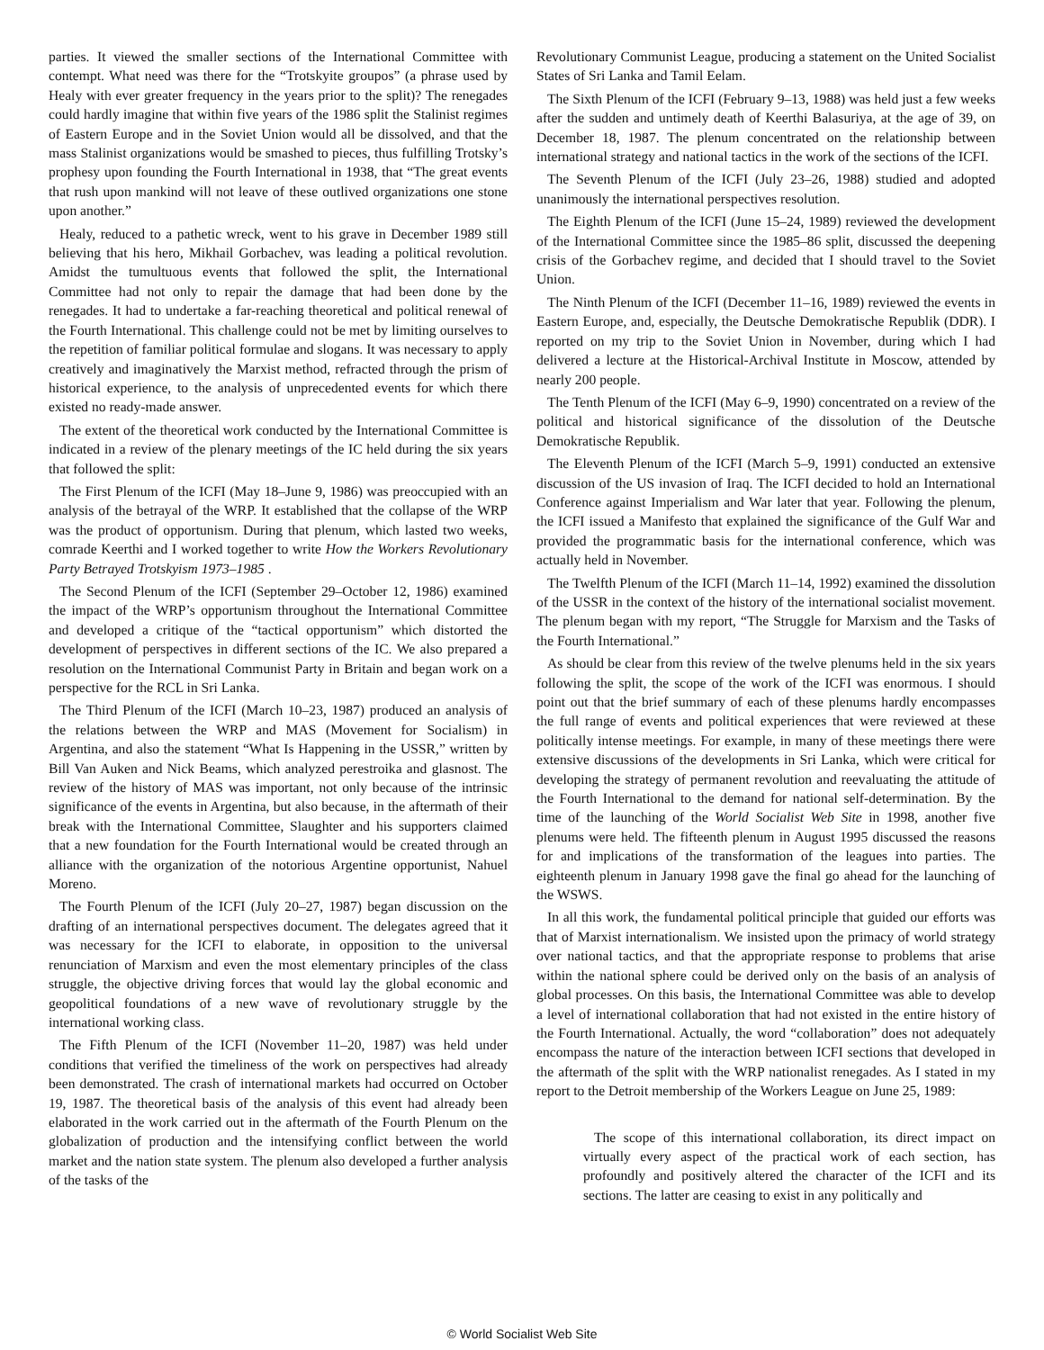parties. It viewed the smaller sections of the International Committee with contempt. What need was there for the “Trotskyite groupos” (a phrase used by Healy with ever greater frequency in the years prior to the split)? The renegades could hardly imagine that within five years of the 1986 split the Stalinist regimes of Eastern Europe and in the Soviet Union would all be dissolved, and that the mass Stalinist organizations would be smashed to pieces, thus fulfilling Trotsky’s prophesy upon founding the Fourth International in 1938, that “The great events that rush upon mankind will not leave of these outlived organizations one stone upon another.”
Healy, reduced to a pathetic wreck, went to his grave in December 1989 still believing that his hero, Mikhail Gorbachev, was leading a political revolution. Amidst the tumultuous events that followed the split, the International Committee had not only to repair the damage that had been done by the renegades. It had to undertake a far-reaching theoretical and political renewal of the Fourth International. This challenge could not be met by limiting ourselves to the repetition of familiar political formulae and slogans. It was necessary to apply creatively and imaginatively the Marxist method, refracted through the prism of historical experience, to the analysis of unprecedented events for which there existed no ready-made answer.
The extent of the theoretical work conducted by the International Committee is indicated in a review of the plenary meetings of the IC held during the six years that followed the split:
The First Plenum of the ICFI (May 18–June 9, 1986) was preoccupied with an analysis of the betrayal of the WRP. It established that the collapse of the WRP was the product of opportunism. During that plenum, which lasted two weeks, comrade Keerthi and I worked together to write How the Workers Revolutionary Party Betrayed Trotskyism 1973–1985 .
The Second Plenum of the ICFI (September 29–October 12, 1986) examined the impact of the WRP’s opportunism throughout the International Committee and developed a critique of the “tactical opportunism” which distorted the development of perspectives in different sections of the IC. We also prepared a resolution on the International Communist Party in Britain and began work on a perspective for the RCL in Sri Lanka.
The Third Plenum of the ICFI (March 10–23, 1987) produced an analysis of the relations between the WRP and MAS (Movement for Socialism) in Argentina, and also the statement “What Is Happening in the USSR,” written by Bill Van Auken and Nick Beams, which analyzed perestroika and glasnost. The review of the history of MAS was important, not only because of the intrinsic significance of the events in Argentina, but also because, in the aftermath of their break with the International Committee, Slaughter and his supporters claimed that a new foundation for the Fourth International would be created through an alliance with the organization of the notorious Argentine opportunist, Nahuel Moreno.
The Fourth Plenum of the ICFI (July 20–27, 1987) began discussion on the drafting of an international perspectives document. The delegates agreed that it was necessary for the ICFI to elaborate, in opposition to the universal renunciation of Marxism and even the most elementary principles of the class struggle, the objective driving forces that would lay the global economic and geopolitical foundations of a new wave of revolutionary struggle by the international working class.
The Fifth Plenum of the ICFI (November 11–20, 1987) was held under conditions that verified the timeliness of the work on perspectives had already been demonstrated. The crash of international markets had occurred on October 19, 1987. The theoretical basis of the analysis of this event had already been elaborated in the work carried out in the aftermath of the Fourth Plenum on the globalization of production and the intensifying conflict between the world market and the nation state system. The plenum also developed a further analysis of the tasks of the
Revolutionary Communist League, producing a statement on the United Socialist States of Sri Lanka and Tamil Eelam.
The Sixth Plenum of the ICFI (February 9–13, 1988) was held just a few weeks after the sudden and untimely death of Keerthi Balasuriya, at the age of 39, on December 18, 1987. The plenum concentrated on the relationship between international strategy and national tactics in the work of the sections of the ICFI.
The Seventh Plenum of the ICFI (July 23–26, 1988) studied and adopted unanimously the international perspectives resolution.
The Eighth Plenum of the ICFI (June 15–24, 1989) reviewed the development of the International Committee since the 1985–86 split, discussed the deepening crisis of the Gorbachev regime, and decided that I should travel to the Soviet Union.
The Ninth Plenum of the ICFI (December 11–16, 1989) reviewed the events in Eastern Europe, and, especially, the Deutsche Demokratische Republik (DDR). I reported on my trip to the Soviet Union in November, during which I had delivered a lecture at the Historical-Archival Institute in Moscow, attended by nearly 200 people.
The Tenth Plenum of the ICFI (May 6–9, 1990) concentrated on a review of the political and historical significance of the dissolution of the Deutsche Demokratische Republik.
The Eleventh Plenum of the ICFI (March 5–9, 1991) conducted an extensive discussion of the US invasion of Iraq. The ICFI decided to hold an International Conference against Imperialism and War later that year. Following the plenum, the ICFI issued a Manifesto that explained the significance of the Gulf War and provided the programmatic basis for the international conference, which was actually held in November.
The Twelfth Plenum of the ICFI (March 11–14, 1992) examined the dissolution of the USSR in the context of the history of the international socialist movement. The plenum began with my report, “The Struggle for Marxism and the Tasks of the Fourth International.”
As should be clear from this review of the twelve plenums held in the six years following the split, the scope of the work of the ICFI was enormous. I should point out that the brief summary of each of these plenums hardly encompasses the full range of events and political experiences that were reviewed at these politically intense meetings. For example, in many of these meetings there were extensive discussions of the developments in Sri Lanka, which were critical for developing the strategy of permanent revolution and reevaluating the attitude of the Fourth International to the demand for national self-determination. By the time of the launching of the World Socialist Web Site in 1998, another five plenums were held. The fifteenth plenum in August 1995 discussed the reasons for and implications of the transformation of the leagues into parties. The eighteenth plenum in January 1998 gave the final go ahead for the launching of the WSWS.
In all this work, the fundamental political principle that guided our efforts was that of Marxist internationalism. We insisted upon the primacy of world strategy over national tactics, and that the appropriate response to problems that arise within the national sphere could be derived only on the basis of an analysis of global processes. On this basis, the International Committee was able to develop a level of international collaboration that had not existed in the entire history of the Fourth International. Actually, the word “collaboration” does not adequately encompass the nature of the interaction between ICFI sections that developed in the aftermath of the split with the WRP nationalist renegades. As I stated in my report to the Detroit membership of the Workers League on June 25, 1989:
The scope of this international collaboration, its direct impact on virtually every aspect of the practical work of each section, has profoundly and positively altered the character of the ICFI and its sections. The latter are ceasing to exist in any politically and
© World Socialist Web Site